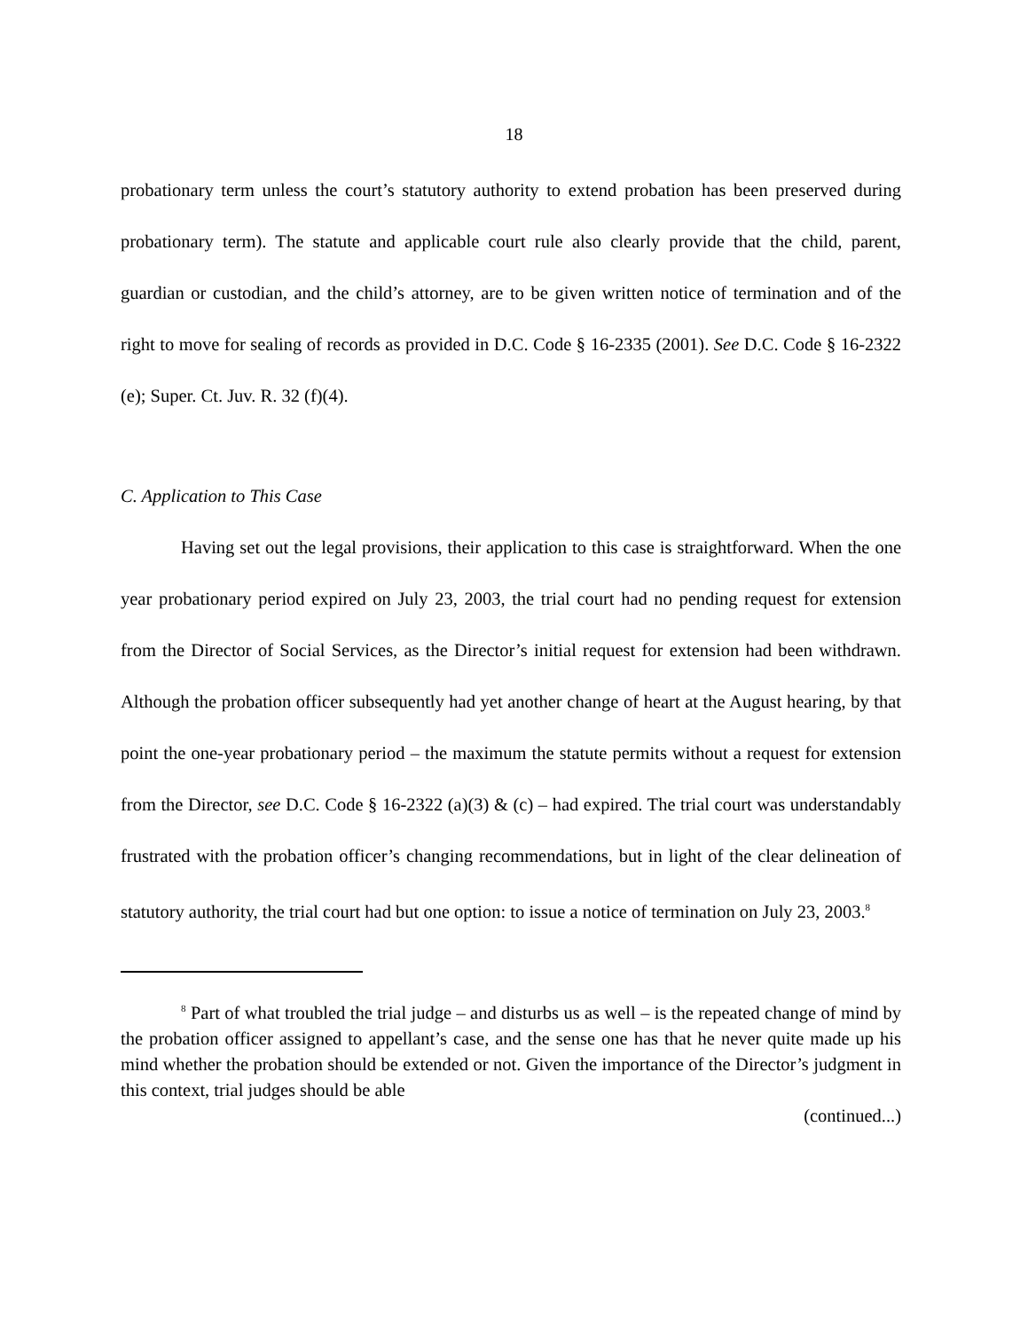18
probationary term unless the court’s statutory authority to extend probation has been preserved during probationary term). The statute and applicable court rule also clearly provide that the child, parent, guardian or custodian, and the child’s attorney, are to be given written notice of termination and of the right to move for sealing of records as provided in D.C. Code § 16-2335 (2001). See D.C. Code § 16-2322 (e); Super. Ct. Juv. R. 32 (f)(4).
C. Application to This Case
Having set out the legal provisions, their application to this case is straightforward. When the one year probationary period expired on July 23, 2003, the trial court had no pending request for extension from the Director of Social Services, as the Director’s initial request for extension had been withdrawn. Although the probation officer subsequently had yet another change of heart at the August hearing, by that point the one-year probationary period – the maximum the statute permits without a request for extension from the Director, see D.C. Code § 16-2322 (a)(3) & (c) – had expired. The trial court was understandably frustrated with the probation officer’s changing recommendations, but in light of the clear delineation of statutory authority, the trial court had but one option: to issue a notice of termination on July 23, 2003.<sup>8</sup>
<sup>8</sup> Part of what troubled the trial judge – and disturbs us as well – is the repeated change of mind by the probation officer assigned to appellant’s case, and the sense one has that he never quite made up his mind whether the probation should be extended or not. Given the importance of the Director’s judgment in this context, trial judges should be able
(continued...)